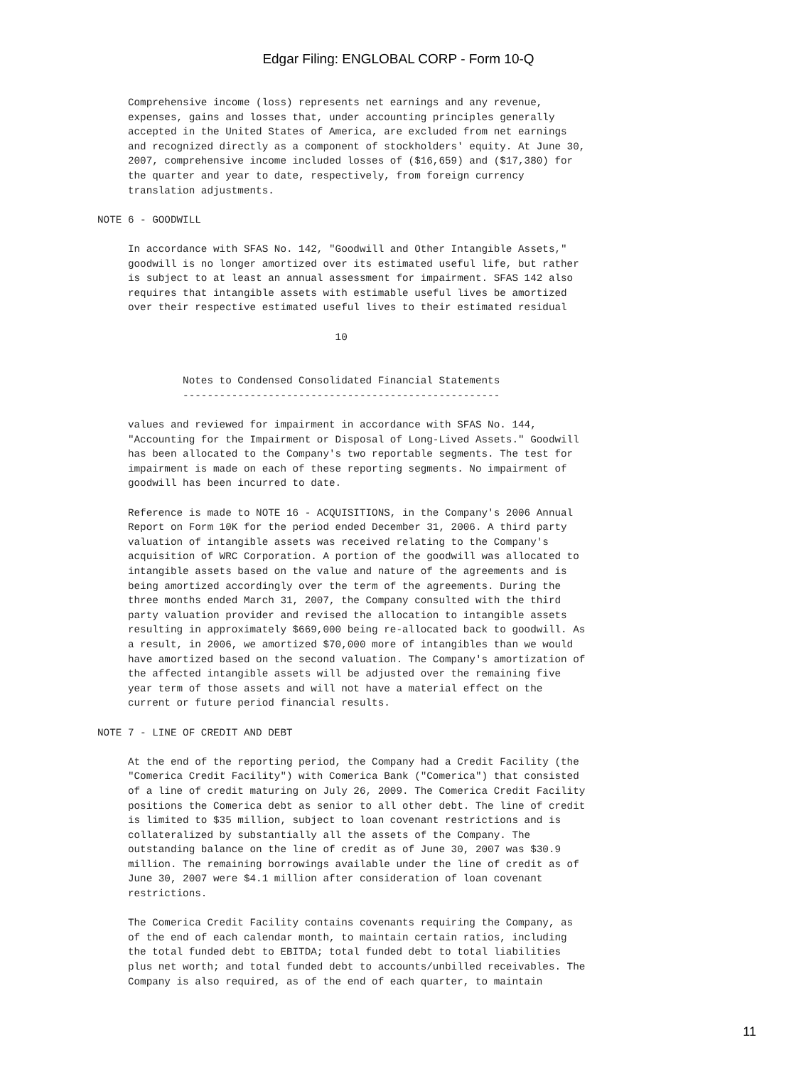Edgar Filing: ENGLOBAL CORP - Form 10-Q
     Comprehensive income (loss) represents net earnings and any revenue,
     expenses, gains and losses that, under accounting principles generally
     accepted in the United States of America, are excluded from net earnings
     and recognized directly as a component of stockholders' equity. At June 30,
     2007, comprehensive income included losses of ($16,659) and ($17,380) for
     the quarter and year to date, respectively, from foreign currency
     translation adjustments.

NOTE 6 - GOODWILL

     In accordance with SFAS No. 142, "Goodwill and Other Intangible Assets,"
     goodwill is no longer amortized over its estimated useful life, but rather
     is subject to at least an annual assessment for impairment. SFAS 142 also
     requires that intangible assets with estimable useful lives be amortized
     over their respective estimated useful lives to their estimated residual

                                       10


              Notes to Condensed Consolidated Financial Statements
              ----------------------------------------------------

     values and reviewed for impairment in accordance with SFAS No. 144,
     "Accounting for the Impairment or Disposal of Long-Lived Assets." Goodwill
     has been allocated to the Company's two reportable segments. The test for
     impairment is made on each of these reporting segments. No impairment of
     goodwill has been incurred to date.

     Reference is made to NOTE 16 - ACQUISITIONS, in the Company's 2006 Annual
     Report on Form 10K for the period ended December 31, 2006. A third party
     valuation of intangible assets was received relating to the Company's
     acquisition of WRC Corporation. A portion of the goodwill was allocated to
     intangible assets based on the value and nature of the agreements and is
     being amortized accordingly over the term of the agreements. During the
     three months ended March 31, 2007, the Company consulted with the third
     party valuation provider and revised the allocation to intangible assets
     resulting in approximately $669,000 being re-allocated back to goodwill. As
     a result, in 2006, we amortized $70,000 more of intangibles than we would
     have amortized based on the second valuation. The Company's amortization of
     the affected intangible assets will be adjusted over the remaining five
     year term of those assets and will not have a material effect on the
     current or future period financial results.

NOTE 7 - LINE OF CREDIT AND DEBT

     At the end of the reporting period, the Company had a Credit Facility (the
     "Comerica Credit Facility") with Comerica Bank ("Comerica") that consisted
     of a line of credit maturing on July 26, 2009. The Comerica Credit Facility
     positions the Comerica debt as senior to all other debt. The line of credit
     is limited to $35 million, subject to loan covenant restrictions and is
     collateralized by substantially all the assets of the Company. The
     outstanding balance on the line of credit as of June 30, 2007 was $30.9
     million. The remaining borrowings available under the line of credit as of
     June 30, 2007 were $4.1 million after consideration of loan covenant
     restrictions.

     The Comerica Credit Facility contains covenants requiring the Company, as
     of the end of each calendar month, to maintain certain ratios, including
     the total funded debt to EBITDA; total funded debt to total liabilities
     plus net worth; and total funded debt to accounts/unbilled receivables. The
     Company is also required, as of the end of each quarter, to maintain
11